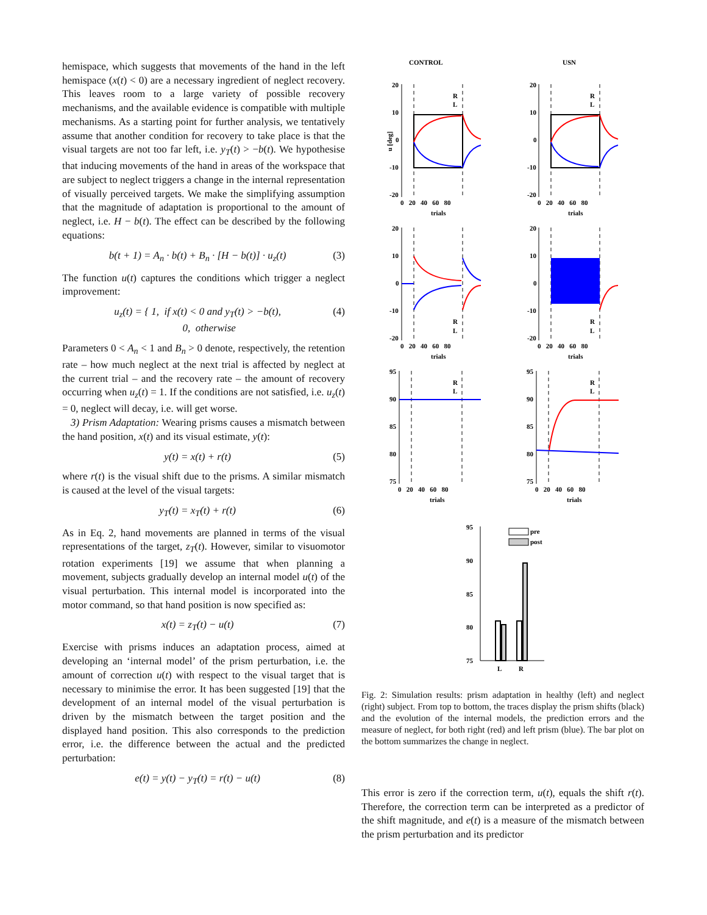hemispace, which suggests that movements of the hand in the left hemispace (x(t) < 0) are a necessary ingredient of neglect recovery. This leaves room to a large variety of possible recovery mechanisms, and the available evidence is compatible with multiple mechanisms. As a starting point for further analysis, we tentatively assume that another condition for recovery to take place is that the visual targets are not too far left, i.e. y<sub>T</sub>(t) > −b(t). We hypothesise that inducing movements of the hand in areas of the workspace that are subject to neglect triggers a change in the internal representation of visually perceived targets. We make the simplifying assumption that the magnitude of adaptation is proportional to the amount of neglect, i.e. H − b(t). The effect can be described by the following equations:
b(t + 1) = A<sub>n</sub> · b(t) + B<sub>n</sub> · [H − b(t)] · u<sub>z</sub>(t) (3)
The function u(t) captures the conditions which trigger a neglect improvement:
u<sub>z</sub>(t) = { 1, if x(t) < 0 and y<sub>T</sub>(t) > −b(t),
0, otherwise (4)
Parameters 0 < A<sub>n</sub> < 1 and B<sub>n</sub> > 0 denote, respectively, the retention rate – how much neglect at the next trial is affected by neglect at the current trial – and the recovery rate – the amount of recovery occurring when u<sub>z</sub>(t) = 1. If the conditions are not satisfied, i.e. u<sub>z</sub>(t) = 0, neglect will decay, i.e. will get worse.
3) Prism Adaptation: Wearing prisms causes a mismatch between the hand position, x(t) and its visual estimate, y(t):
y(t) = x(t) + r(t) (5)
where r(t) is the visual shift due to the prisms. A similar mismatch is caused at the level of the visual targets:
y<sub>T</sub>(t) = x<sub>T</sub>(t) + r(t) (6)
As in Eq. 2, hand movements are planned in terms of the visual representations of the target, z<sub>T</sub>(t). However, similar to visuomotor rotation experiments [19] we assume that when planning a movement, subjects gradually develop an internal model u(t) of the visual perturbation. This internal model is incorporated into the motor command, so that hand position is now specified as:
x(t) = z<sub>T</sub>(t) − u(t) (7)
Exercise with prisms induces an adaptation process, aimed at developing an ‘internal model’ of the prism perturbation, i.e. the amount of correction u(t) with respect to the visual target that is necessary to minimise the error. It has been suggested [19] that the development of an internal model of the visual perturbation is driven by the mismatch between the target position and the displayed hand position. This also corresponds to the prediction error, i.e. the difference between the actual and the predicted perturbation:
e(t) = y(t) − y<sub>T</sub>(t) = r(t) − u(t) (8)
CONTROL
USN
20
10
0
-10
-20
20
10
0
-10
-20
0 20 40 60 80
0 20 40 60 80
trials
trials
R
L
R
L
u [deg]
20
10
0
-10
-20
20
10
0
-10
-20
0 20 40 60 80
0 20 40 60 80
trials
trials
R
L
R
L
95
90
85
80
75
95
90
85
80
75
0 20 40 60 80
0 20 40 60 80
trials
trials
R
L
R
L
95
90
85
80
75
pre
post
L
R
Fig. 2: Simulation results: prism adaptation in healthy (left) and neglect (right) subject. From top to bottom, the traces display the prism shifts (black) and the evolution of the internal models, the prediction errors and the measure of neglect, for both right (red) and left prism (blue). The bar plot on the bottom summarizes the change in neglect.
This error is zero if the correction term, u(t), equals the shift r(t). Therefore, the correction term can be interpreted as a predictor of the shift magnitude, and e(t) is a measure of the mismatch between the prism perturbation and its predictor